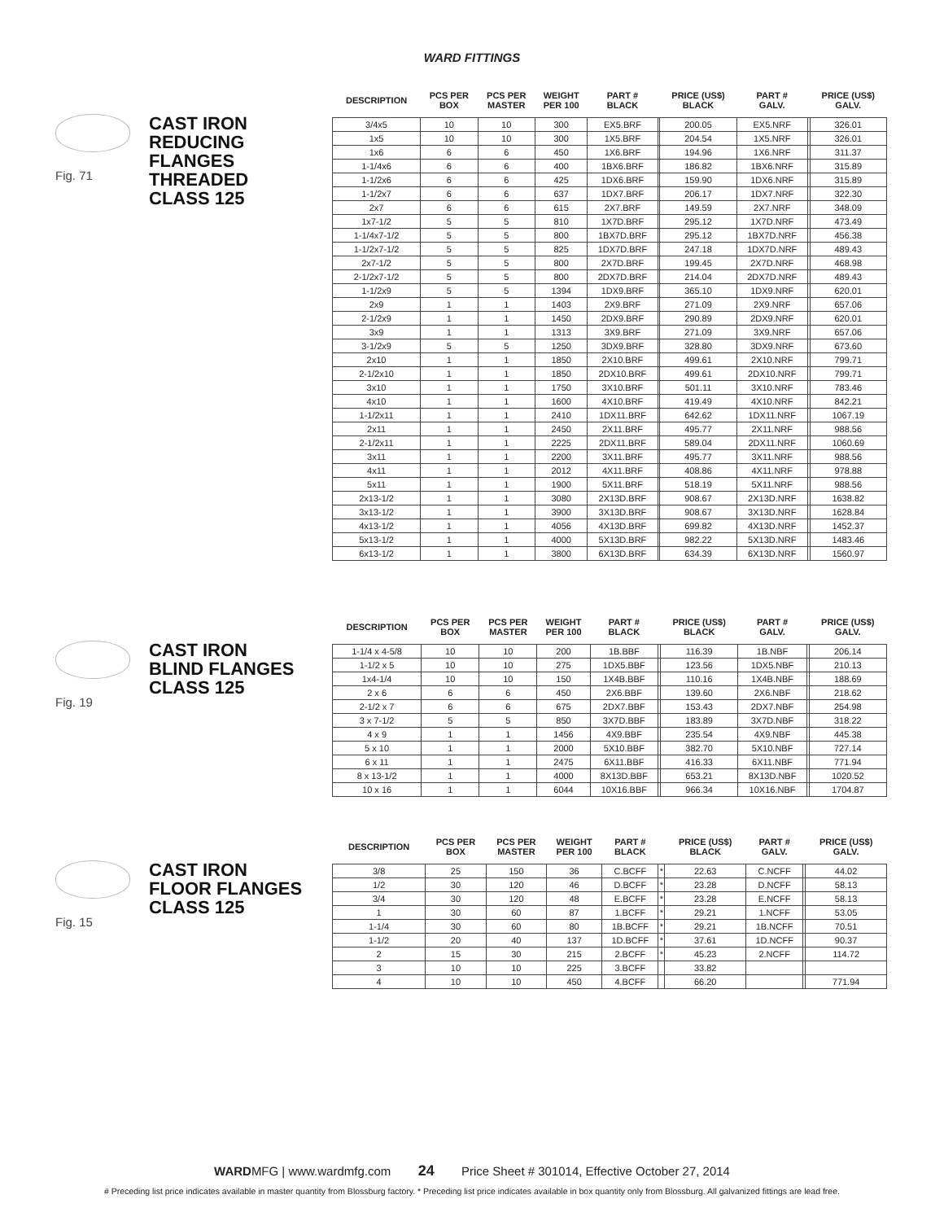WARD FITTINGS
Fig. 71
CAST IRON
REDUCING
FLANGES
THREADED
CLASS 125
| DESCRIPTION | PCS PER BOX | PCS PER MASTER | WEIGHT PER 100 | PART # BLACK | | PRICE (US$) BLACK | PART # GALV. | | PRICE (US$) GALV. |
| --- | --- | --- | --- | --- | --- | --- | --- | --- | --- |
| 3/4x5 | 10 | 10 | 300 | EX5.BRF | | 200.05 | EX5.NRF | | 326.01 |
| 1x5 | 10 | 10 | 300 | 1X5.BRF | | 204.54 | 1X5.NRF | | 326.01 |
| 1x6 | 6 | 6 | 450 | 1X6.BRF | | 194.96 | 1X6.NRF | | 311.37 |
| 1-1/4x6 | 6 | 6 | 400 | 1BX6.BRF | | 186.82 | 1BX6.NRF | | 315.89 |
| 1-1/2x6 | 6 | 6 | 425 | 1DX6.BRF | | 159.90 | 1DX6.NRF | | 315.89 |
| 1-1/2x7 | 6 | 6 | 637 | 1DX7.BRF | | 206.17 | 1DX7.NRF | | 322.30 |
| 2x7 | 6 | 6 | 615 | 2X7.BRF | | 149.59 | 2X7.NRF | | 348.09 |
| 1x7-1/2 | 5 | 5 | 810 | 1X7D.BRF | | 295.12 | 1X7D.NRF | | 473.49 |
| 1-1/4x7-1/2 | 5 | 5 | 800 | 1BX7D.BRF | | 295.12 | 1BX7D.NRF | | 456.38 |
| 1-1/2x7-1/2 | 5 | 5 | 825 | 1DX7D.BRF | | 247.18 | 1DX7D.NRF | | 489.43 |
| 2x7-1/2 | 5 | 5 | 800 | 2X7D.BRF | | 199.45 | 2X7D.NRF | | 468.98 |
| 2-1/2x7-1/2 | 5 | 5 | 800 | 2DX7D.BRF | | 214.04 | 2DX7D.NRF | | 489.43 |
| 1-1/2x9 | 5 | 5 | 1394 | 1DX9.BRF | | 365.10 | 1DX9.NRF | | 620.01 |
| 2x9 | 1 | 1 | 1403 | 2X9.BRF | | 271.09 | 2X9.NRF | | 657.06 |
| 2-1/2x9 | 1 | 1 | 1450 | 2DX9.BRF | | 290.89 | 2DX9.NRF | | 620.01 |
| 3x9 | 1 | 1 | 1313 | 3X9.BRF | | 271.09 | 3X9.NRF | | 657.06 |
| 3-1/2x9 | 5 | 5 | 1250 | 3DX9.BRF | | 328.80 | 3DX9.NRF | | 673.60 |
| 2x10 | 1 | 1 | 1850 | 2X10.BRF | | 499.61 | 2X10.NRF | | 799.71 |
| 2-1/2x10 | 1 | 1 | 1850 | 2DX10.BRF | | 499.61 | 2DX10.NRF | | 799.71 |
| 3x10 | 1 | 1 | 1750 | 3X10.BRF | | 501.11 | 3X10.NRF | | 783.46 |
| 4x10 | 1 | 1 | 1600 | 4X10.BRF | | 419.49 | 4X10.NRF | | 842.21 |
| 1-1/2x11 | 1 | 1 | 2410 | 1DX11.BRF | | 642.62 | 1DX11.NRF | | 1067.19 |
| 2x11 | 1 | 1 | 2450 | 2X11.BRF | | 495.77 | 2X11.NRF | | 988.56 |
| 2-1/2x11 | 1 | 1 | 2225 | 2DX11.BRF | | 589.04 | 2DX11.NRF | | 1060.69 |
| 3x11 | 1 | 1 | 2200 | 3X11.BRF | | 495.77 | 3X11.NRF | | 988.56 |
| 4x11 | 1 | 1 | 2012 | 4X11.BRF | | 408.86 | 4X11.NRF | | 978.88 |
| 5x11 | 1 | 1 | 1900 | 5X11.BRF | | 518.19 | 5X11.NRF | | 988.56 |
| 2x13-1/2 | 1 | 1 | 3080 | 2X13D.BRF | | 908.67 | 2X13D.NRF | | 1638.82 |
| 3x13-1/2 | 1 | 1 | 3900 | 3X13D.BRF | | 908.67 | 3X13D.NRF | | 1628.84 |
| 4x13-1/2 | 1 | 1 | 4056 | 4X13D.BRF | | 699.82 | 4X13D.NRF | | 1452.37 |
| 5x13-1/2 | 1 | 1 | 4000 | 5X13D.BRF | | 982.22 | 5X13D.NRF | | 1483.46 |
| 6x13-1/2 | 1 | 1 | 3800 | 6X13D.BRF | | 634.39 | 6X13D.NRF | | 1560.97 |
Fig. 19
CAST IRON
BLIND FLANGES
CLASS 125
| DESCRIPTION | PCS PER BOX | PCS PER MASTER | WEIGHT PER 100 | PART # BLACK | | PRICE (US$) BLACK | PART # GALV. | | PRICE (US$) GALV. |
| --- | --- | --- | --- | --- | --- | --- | --- | --- | --- |
| 1-1/4 x 4-5/8 | 10 | 10 | 200 | 1B.BBF | | 116.39 | 1B.NBF | | 206.14 |
| 1-1/2 x 5 | 10 | 10 | 275 | 1DX5.BBF | | 123.56 | 1DX5.NBF | | 210.13 |
| 1x4-1/4 | 10 | 10 | 150 | 1X4B.BBF | | 110.16 | 1X4B.NBF | | 188.69 |
| 2 x 6 | 6 | 6 | 450 | 2X6.BBF | | 139.60 | 2X6.NBF | | 218.62 |
| 2-1/2 x 7 | 6 | 6 | 675 | 2DX7.BBF | | 153.43 | 2DX7.NBF | | 254.98 |
| 3 x 7-1/2 | 5 | 5 | 850 | 3X7D.BBF | | 183.89 | 3X7D.NBF | | 318.22 |
| 4 x 9 | 1 | 1 | 1456 | 4X9.BBF | | 235.54 | 4X9.NBF | | 445.38 |
| 5 x 10 | 1 | 1 | 2000 | 5X10.BBF | | 382.70 | 5X10.NBF | | 727.14 |
| 6 x 11 | 1 | 1 | 2475 | 6X11.BBF | | 416.33 | 6X11.NBF | | 771.94 |
| 8 x 13-1/2 | 1 | 1 | 4000 | 8X13D.BBF | | 653.21 | 8X13D.NBF | | 1020.52 |
| 10 x 16 | 1 | 1 | 6044 | 10X16.BBF | | 966.34 | 10X16.NBF | | 1704.87 |
Fig. 15
CAST IRON
FLOOR FLANGES
CLASS 125
| DESCRIPTION | PCS PER BOX | PCS PER MASTER | WEIGHT PER 100 | PART # BLACK | | PRICE (US$) BLACK | PART # GALV. | | PRICE (US$) GALV. |
| --- | --- | --- | --- | --- | --- | --- | --- | --- | --- |
| 3/8 | 25 | 150 | 36 | C.BCFF | * | 22.63 | C.NCFF | | 44.02 |
| 1/2 | 30 | 120 | 46 | D.BCFF | * | 23.28 | D.NCFF | | 58.13 |
| 3/4 | 30 | 120 | 48 | E.BCFF | * | 23.28 | E.NCFF | | 58.13 |
| 1 | 30 | 60 | 87 | 1.BCFF | * | 29.21 | 1.NCFF | | 53.05 |
| 1-1/4 | 30 | 60 | 80 | 1B.BCFF | * | 29.21 | 1B.NCFF | | 70.51 |
| 1-1/2 | 20 | 40 | 137 | 1D.BCFF | * | 37.61 | 1D.NCFF | | 90.37 |
| 2 | 15 | 30 | 215 | 2.BCFF | * | 45.23 | 2.NCFF | | 114.72 |
| 3 | 10 | 10 | 225 | 3.BCFF | | 33.82 | | | |
| 4 | 10 | 10 | 450 | 4.BCFF | | 66.20 | | | 771.94 |
WARDMFG | www.wardmfg.com 24 Price Sheet # 301014, Effective October 27, 2014
# Preceding list price indicates available in master quantity from Blossburg factory. * Preceding list price indicates available in box quantity only from Blossburg. All galvanized fittings are lead free.